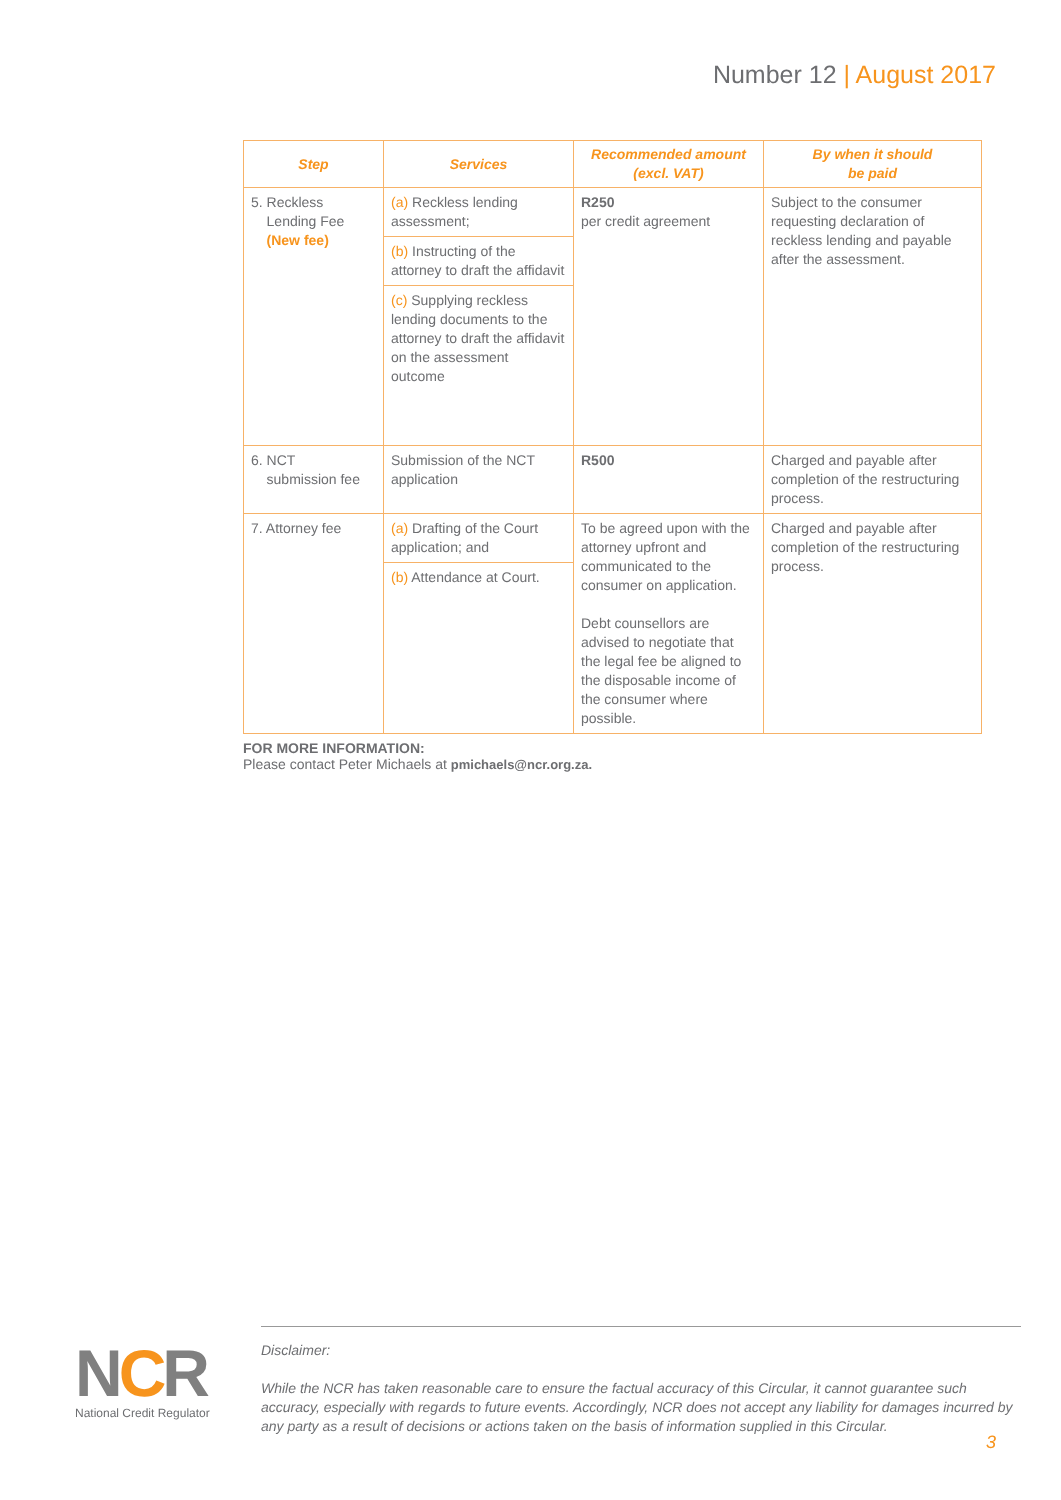Number 12 | August 2017
| Step | Services | Recommended amount (excl. VAT) | By when it should be paid |
| --- | --- | --- | --- |
| 5. Reckless Lending Fee (New fee) | (a) Reckless lending assessment; (b) Instructing of the attorney to draft the affidavit (c) Supplying reckless lending documents to the attorney to draft the affidavit on the assessment outcome | R250 per credit agreement | Subject to the consumer requesting declaration of reckless lending and payable after the assessment. |
| 6. NCT submission fee | Submission of the NCT application | R500 | Charged and payable after completion of the restructuring process. |
| 7. Attorney fee | (a) Drafting of the Court application; and (b) Attendance at Court. | To be agreed upon with the attorney upfront and communicated to the consumer on application. Debt counsellors are advised to negotiate that the legal fee be aligned to the disposable income of the consumer where possible. | Charged and payable after completion of the restructuring process. |
FOR MORE INFORMATION:
Please contact Peter Michaels at pmichaels@ncr.org.za.
NCR
National Credit Regulator
Disclaimer:
While the NCR has taken reasonable care to ensure the factual accuracy of this Circular, it cannot guarantee such accuracy, especially with regards to future events. Accordingly, NCR does not accept any liability for damages incurred by any party as a result of decisions or actions taken on the basis of information supplied in this Circular.
3